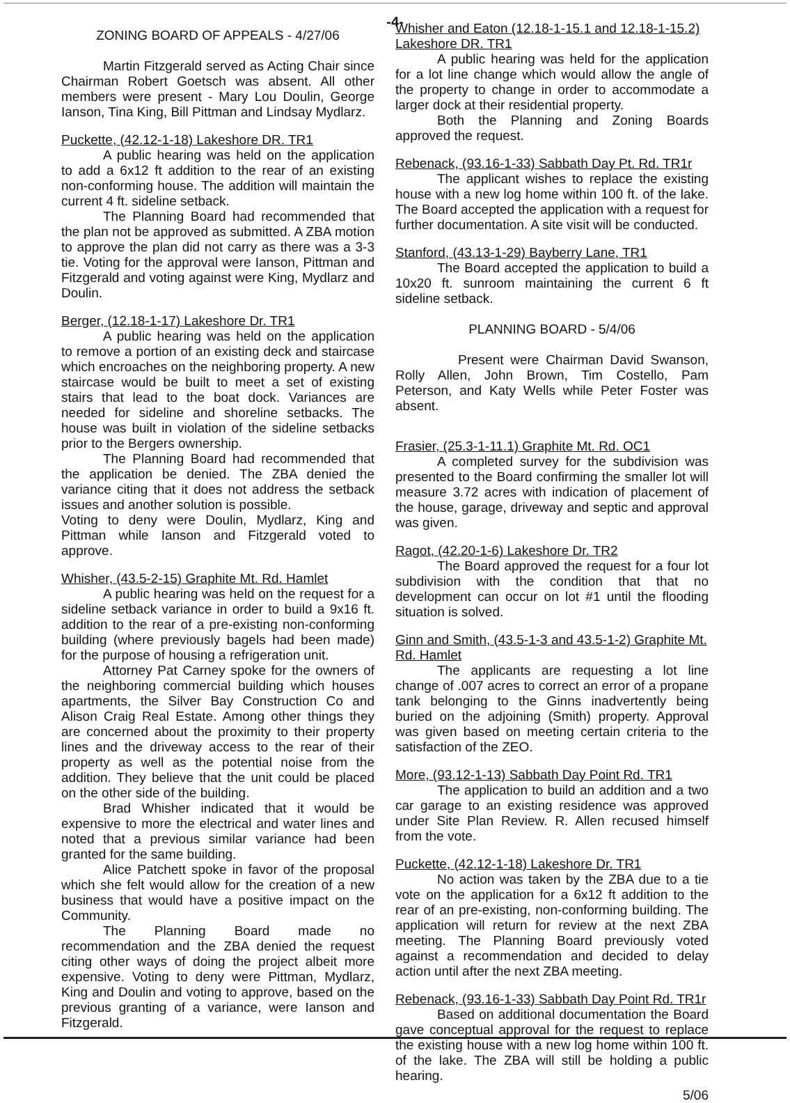-4-
ZONING BOARD OF APPEALS - 4/27/06
Martin Fitzgerald served as Acting Chair since Chairman Robert Goetsch was absent. All other members were present - Mary Lou Doulin, George Ianson, Tina King, Bill Pittman and Lindsay Mydlarz.
Puckette, (42.12-1-18) Lakeshore DR. TR1
A public hearing was held on the application to add a 6x12 ft addition to the rear of an existing non-conforming house. The addition will maintain the current 4 ft. sideline setback.
The Planning Board had recommended that the plan not be approved as submitted. A ZBA motion to approve the plan did not carry as there was a 3-3 tie. Voting for the approval were Ianson, Pittman and Fitzgerald and voting against were King, Mydlarz and Doulin.
Berger, (12.18-1-17) Lakeshore Dr. TR1
A public hearing was held on the application to remove a portion of an existing deck and staircase which encroaches on the neighboring property. A new staircase would be built to meet a set of existing stairs that lead to the boat dock. Variances are needed for sideline and shoreline setbacks. The house was built in violation of the sideline setbacks prior to the Bergers ownership.
The Planning Board had recommended that the application be denied. The ZBA denied the variance citing that it does not address the setback issues and another solution is possible.
Voting to deny were Doulin, Mydlarz, King and Pittman while Ianson and Fitzgerald voted to approve.
Whisher, (43.5-2-15) Graphite Mt. Rd. Hamlet
A public hearing was held on the request for a sideline setback variance in order to build a 9x16 ft. addition to the rear of a pre-existing non-conforming building (where previously bagels had been made) for the purpose of housing a refrigeration unit.
Attorney Pat Carney spoke for the owners of the neighboring commercial building which houses apartments, the Silver Bay Construction Co and Alison Craig Real Estate. Among other things they are concerned about the proximity to their property lines and the driveway access to the rear of their property as well as the potential noise from the addition. They believe that the unit could be placed on the other side of the building.
Brad Whisher indicated that it would be expensive to more the electrical and water lines and noted that a previous similar variance had been granted for the same building.
Alice Patchett spoke in favor of the proposal which she felt would allow for the creation of a new business that would have a positive impact on the Community.
The Planning Board made no recommendation and the ZBA denied the request citing other ways of doing the project albeit more expensive. Voting to deny were Pittman, Mydlarz, King and Doulin and voting to approve, based on the previous granting of a variance, were Ianson and Fitzgerald.
Whisher and Eaton (12.18-1-15.1 and 12.18-1-15.2) Lakeshore DR. TR1
A public hearing was held for the application for a lot line change which would allow the angle of the property to change in order to accommodate a larger dock at their residential property.
Both the Planning and Zoning Boards approved the request.
Rebenack, (93.16-1-33) Sabbath Day Pt. Rd. TR1r
The applicant wishes to replace the existing house with a new log home within 100 ft. of the lake. The Board accepted the application with a request for further documentation. A site visit will be conducted.
Stanford, (43.13-1-29) Bayberry Lane, TR1
The Board accepted the application to build a 10x20 ft. sunroom maintaining the current 6 ft sideline setback.
PLANNING BOARD - 5/4/06
Present were Chairman David Swanson, Rolly Allen, John Brown, Tim Costello, Pam Peterson, and Katy Wells while Peter Foster was absent.
Frasier, (25.3-1-11.1) Graphite Mt. Rd. OC1
A completed survey for the subdivision was presented to the Board confirming the smaller lot will measure 3.72 acres with indication of placement of the house, garage, driveway and septic and approval was given.
Ragot, (42.20-1-6) Lakeshore Dr. TR2
The Board approved the request for a four lot subdivision with the condition that that no development can occur on lot #1 until the flooding situation is solved.
Ginn and Smith, (43.5-1-3 and 43.5-1-2) Graphite Mt. Rd. Hamlet
The applicants are requesting a lot line change of .007 acres to correct an error of a propane tank belonging to the Ginns inadvertently being buried on the adjoining (Smith) property. Approval was given based on meeting certain criteria to the satisfaction of the ZEO.
More, (93.12-1-13) Sabbath Day Point Rd. TR1
The application to build an addition and a two car garage to an existing residence was approved under Site Plan Review. R. Allen recused himself from the vote.
Puckette, (42.12-1-18) Lakeshore Dr. TR1
No action was taken by the ZBA due to a tie vote on the application for a 6x12 ft addition to the rear of an pre-existing, non-conforming building. The application will return for review at the next ZBA meeting. The Planning Board previously voted against a recommendation and decided to delay action until after the next ZBA meeting.
Rebenack, (93.16-1-33) Sabbath Day Point Rd. TR1r
Based on additional documentation the Board gave conceptual approval for the request to replace the existing house with a new log home within 100 ft. of the lake. The ZBA will still be holding a public hearing.
5/06